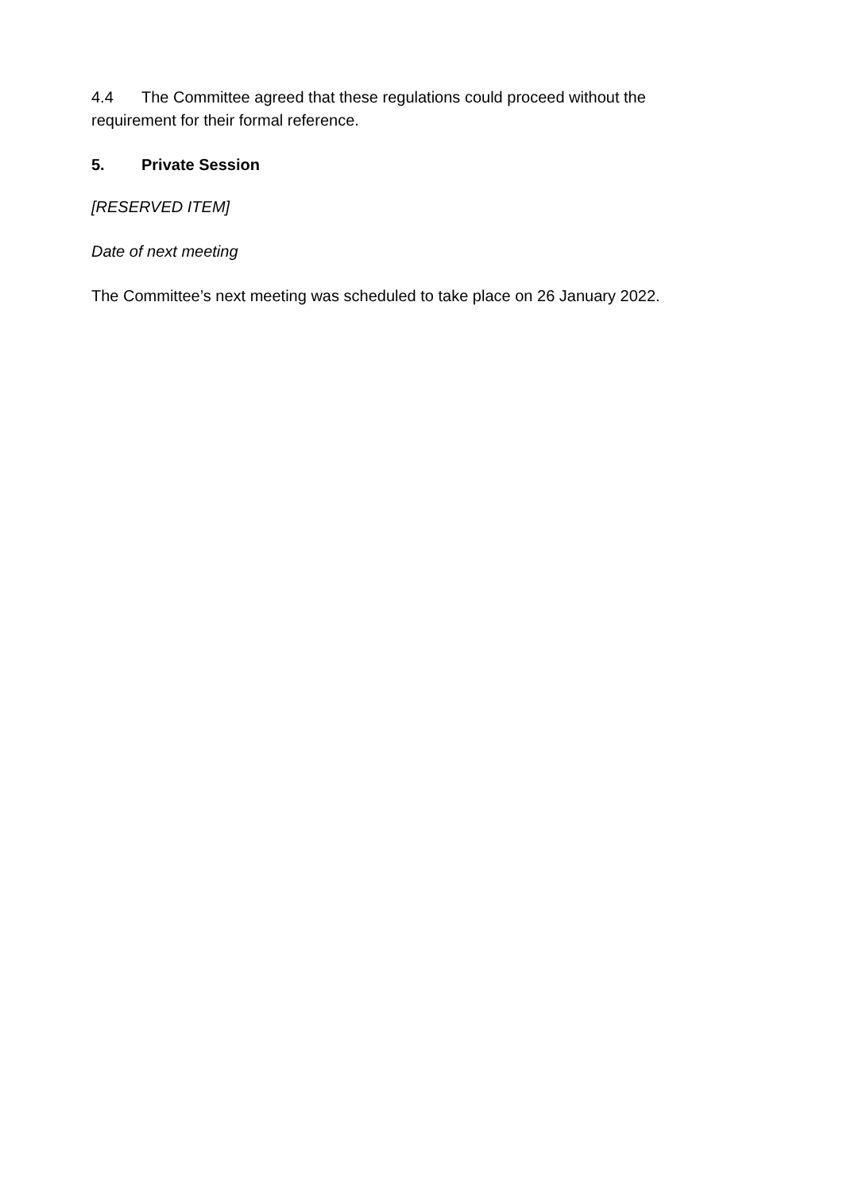4.4 The Committee agreed that these regulations could proceed without the requirement for their formal reference.
5. Private Session
[RESERVED ITEM]
Date of next meeting
The Committee’s next meeting was scheduled to take place on 26 January 2022.